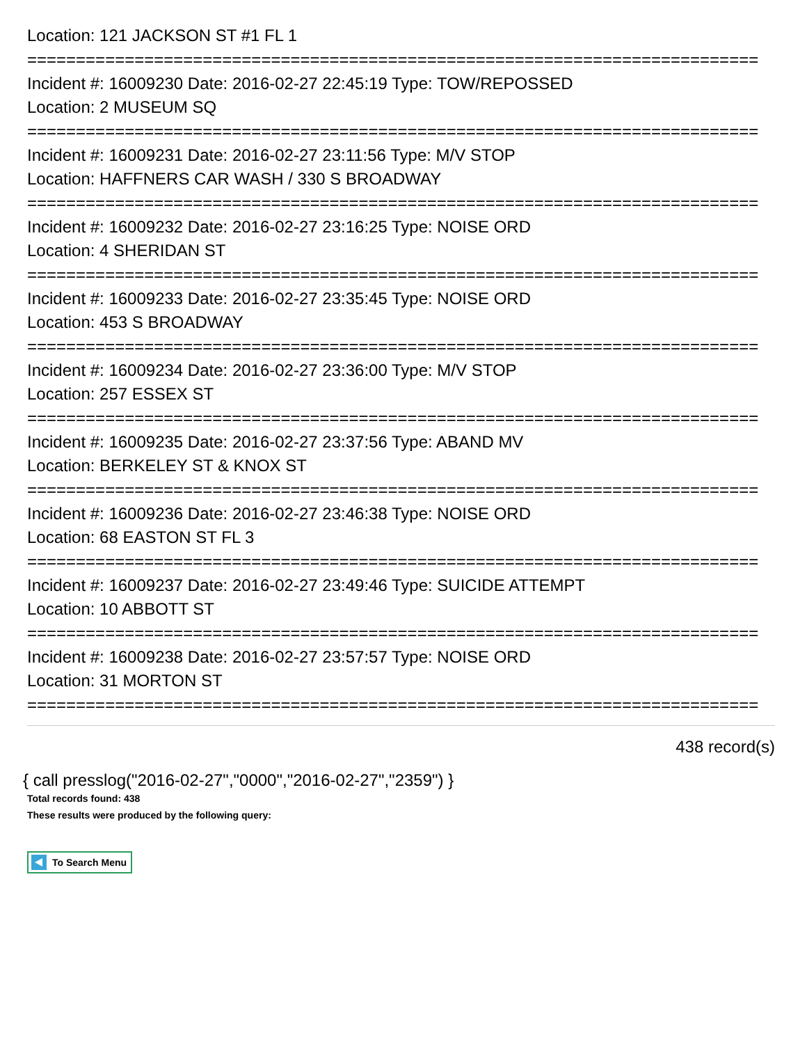Location: 121 JACKSON ST #1 FL 1
===========================================================================
Incident #: 16009230 Date: 2016-02-27 22:45:19 Type: TOW/REPOSSED
Location: 2 MUSEUM SQ
===========================================================================
Incident #: 16009231 Date: 2016-02-27 23:11:56 Type: M/V STOP
Location: HAFFNERS CAR WASH / 330 S BROADWAY
===========================================================================
Incident #: 16009232 Date: 2016-02-27 23:16:25 Type: NOISE ORD
Location: 4 SHERIDAN ST
===========================================================================
Incident #: 16009233 Date: 2016-02-27 23:35:45 Type: NOISE ORD
Location: 453 S BROADWAY
===========================================================================
Incident #: 16009234 Date: 2016-02-27 23:36:00 Type: M/V STOP
Location: 257 ESSEX ST
===========================================================================
Incident #: 16009235 Date: 2016-02-27 23:37:56 Type: ABAND MV
Location: BERKELEY ST & KNOX ST
===========================================================================
Incident #: 16009236 Date: 2016-02-27 23:46:38 Type: NOISE ORD
Location: 68 EASTON ST FL 3
===========================================================================
Incident #: 16009237 Date: 2016-02-27 23:49:46 Type: SUICIDE ATTEMPT
Location: 10 ABBOTT ST
===========================================================================
Incident #: 16009238 Date: 2016-02-27 23:57:57 Type: NOISE ORD
Location: 31 MORTON ST
===========================================================================
438 record(s)
{ call presslog("2016-02-27","0000","2016-02-27","2359") }
Total records found: 438
These results were produced by the following query:
To Search Menu